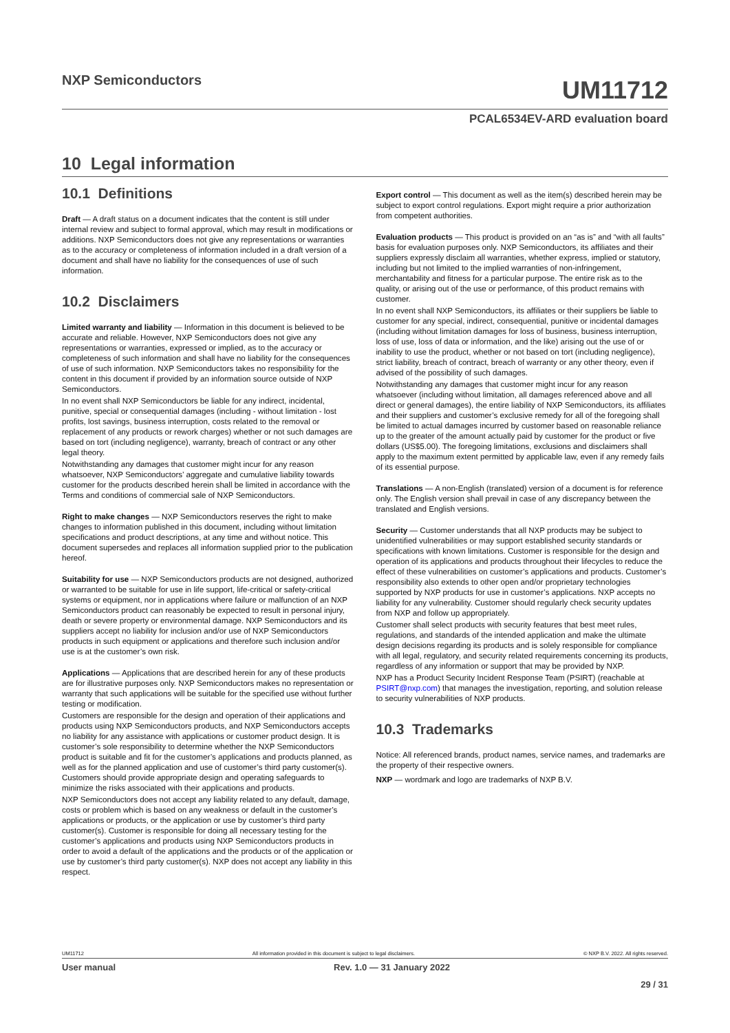NXP Semiconductors
UM11712
PCAL6534EV-ARD evaluation board
10 Legal information
10.1 Definitions
Draft — A draft status on a document indicates that the content is still under internal review and subject to formal approval, which may result in modifications or additions. NXP Semiconductors does not give any representations or warranties as to the accuracy or completeness of information included in a draft version of a document and shall have no liability for the consequences of use of such information.
10.2 Disclaimers
Limited warranty and liability — Information in this document is believed to be accurate and reliable. However, NXP Semiconductors does not give any representations or warranties, expressed or implied, as to the accuracy or completeness of such information and shall have no liability for the consequences of use of such information. NXP Semiconductors takes no responsibility for the content in this document if provided by an information source outside of NXP Semiconductors.
In no event shall NXP Semiconductors be liable for any indirect, incidental, punitive, special or consequential damages (including - without limitation - lost profits, lost savings, business interruption, costs related to the removal or replacement of any products or rework charges) whether or not such damages are based on tort (including negligence), warranty, breach of contract or any other legal theory.
Notwithstanding any damages that customer might incur for any reason whatsoever, NXP Semiconductors’ aggregate and cumulative liability towards customer for the products described herein shall be limited in accordance with the Terms and conditions of commercial sale of NXP Semiconductors.
Right to make changes — NXP Semiconductors reserves the right to make changes to information published in this document, including without limitation specifications and product descriptions, at any time and without notice. This document supersedes and replaces all information supplied prior to the publication hereof.
Suitability for use — NXP Semiconductors products are not designed, authorized or warranted to be suitable for use in life support, life-critical or safety-critical systems or equipment, nor in applications where failure or malfunction of an NXP Semiconductors product can reasonably be expected to result in personal injury, death or severe property or environmental damage. NXP Semiconductors and its suppliers accept no liability for inclusion and/or use of NXP Semiconductors products in such equipment or applications and therefore such inclusion and/or use is at the customer’s own risk.
Applications — Applications that are described herein for any of these products are for illustrative purposes only. NXP Semiconductors makes no representation or warranty that such applications will be suitable for the specified use without further testing or modification.
Customers are responsible for the design and operation of their applications and products using NXP Semiconductors products, and NXP Semiconductors accepts no liability for any assistance with applications or customer product design. It is customer’s sole responsibility to determine whether the NXP Semiconductors product is suitable and fit for the customer’s applications and products planned, as well as for the planned application and use of customer’s third party customer(s). Customers should provide appropriate design and operating safeguards to minimize the risks associated with their applications and products.
NXP Semiconductors does not accept any liability related to any default, damage, costs or problem which is based on any weakness or default in the customer’s applications or products, or the application or use by customer’s third party customer(s). Customer is responsible for doing all necessary testing for the customer’s applications and products using NXP Semiconductors products in order to avoid a default of the applications and the products or of the application or use by customer’s third party customer(s). NXP does not accept any liability in this respect.
Export control — This document as well as the item(s) described herein may be subject to export control regulations. Export might require a prior authorization from competent authorities.
Evaluation products — This product is provided on an “as is” and “with all faults” basis for evaluation purposes only. NXP Semiconductors, its affiliates and their suppliers expressly disclaim all warranties, whether express, implied or statutory, including but not limited to the implied warranties of non-infringement, merchantability and fitness for a particular purpose. The entire risk as to the quality, or arising out of the use or performance, of this product remains with customer.
In no event shall NXP Semiconductors, its affiliates or their suppliers be liable to customer for any special, indirect, consequential, punitive or incidental damages (including without limitation damages for loss of business, business interruption, loss of use, loss of data or information, and the like) arising out the use of or inability to use the product, whether or not based on tort (including negligence), strict liability, breach of contract, breach of warranty or any other theory, even if advised of the possibility of such damages.
Notwithstanding any damages that customer might incur for any reason whatsoever (including without limitation, all damages referenced above and all direct or general damages), the entire liability of NXP Semiconductors, its affiliates and their suppliers and customer’s exclusive remedy for all of the foregoing shall be limited to actual damages incurred by customer based on reasonable reliance up to the greater of the amount actually paid by customer for the product or five dollars (US$5.00). The foregoing limitations, exclusions and disclaimers shall apply to the maximum extent permitted by applicable law, even if any remedy fails of its essential purpose.
Translations — A non-English (translated) version of a document is for reference only. The English version shall prevail in case of any discrepancy between the translated and English versions.
Security — Customer understands that all NXP products may be subject to unidentified vulnerabilities or may support established security standards or specifications with known limitations. Customer is responsible for the design and operation of its applications and products throughout their lifecycles to reduce the effect of these vulnerabilities on customer’s applications and products. Customer’s responsibility also extends to other open and/or proprietary technologies supported by NXP products for use in customer’s applications. NXP accepts no liability for any vulnerability. Customer should regularly check security updates from NXP and follow up appropriately.
Customer shall select products with security features that best meet rules, regulations, and standards of the intended application and make the ultimate design decisions regarding its products and is solely responsible for compliance with all legal, regulatory, and security related requirements concerning its products, regardless of any information or support that may be provided by NXP.
NXP has a Product Security Incident Response Team (PSIRT) (reachable at PSIRT@nxp.com) that manages the investigation, reporting, and solution release to security vulnerabilities of NXP products.
10.3 Trademarks
Notice: All referenced brands, product names, service names, and trademarks are the property of their respective owners.
NXP — wordmark and logo are trademarks of NXP B.V.
UM11712 All information provided in this document is subject to legal disclaimers. © NXP B.V. 2022. All rights reserved.
User manual Rev. 1.0 — 31 January 2022
29 / 31